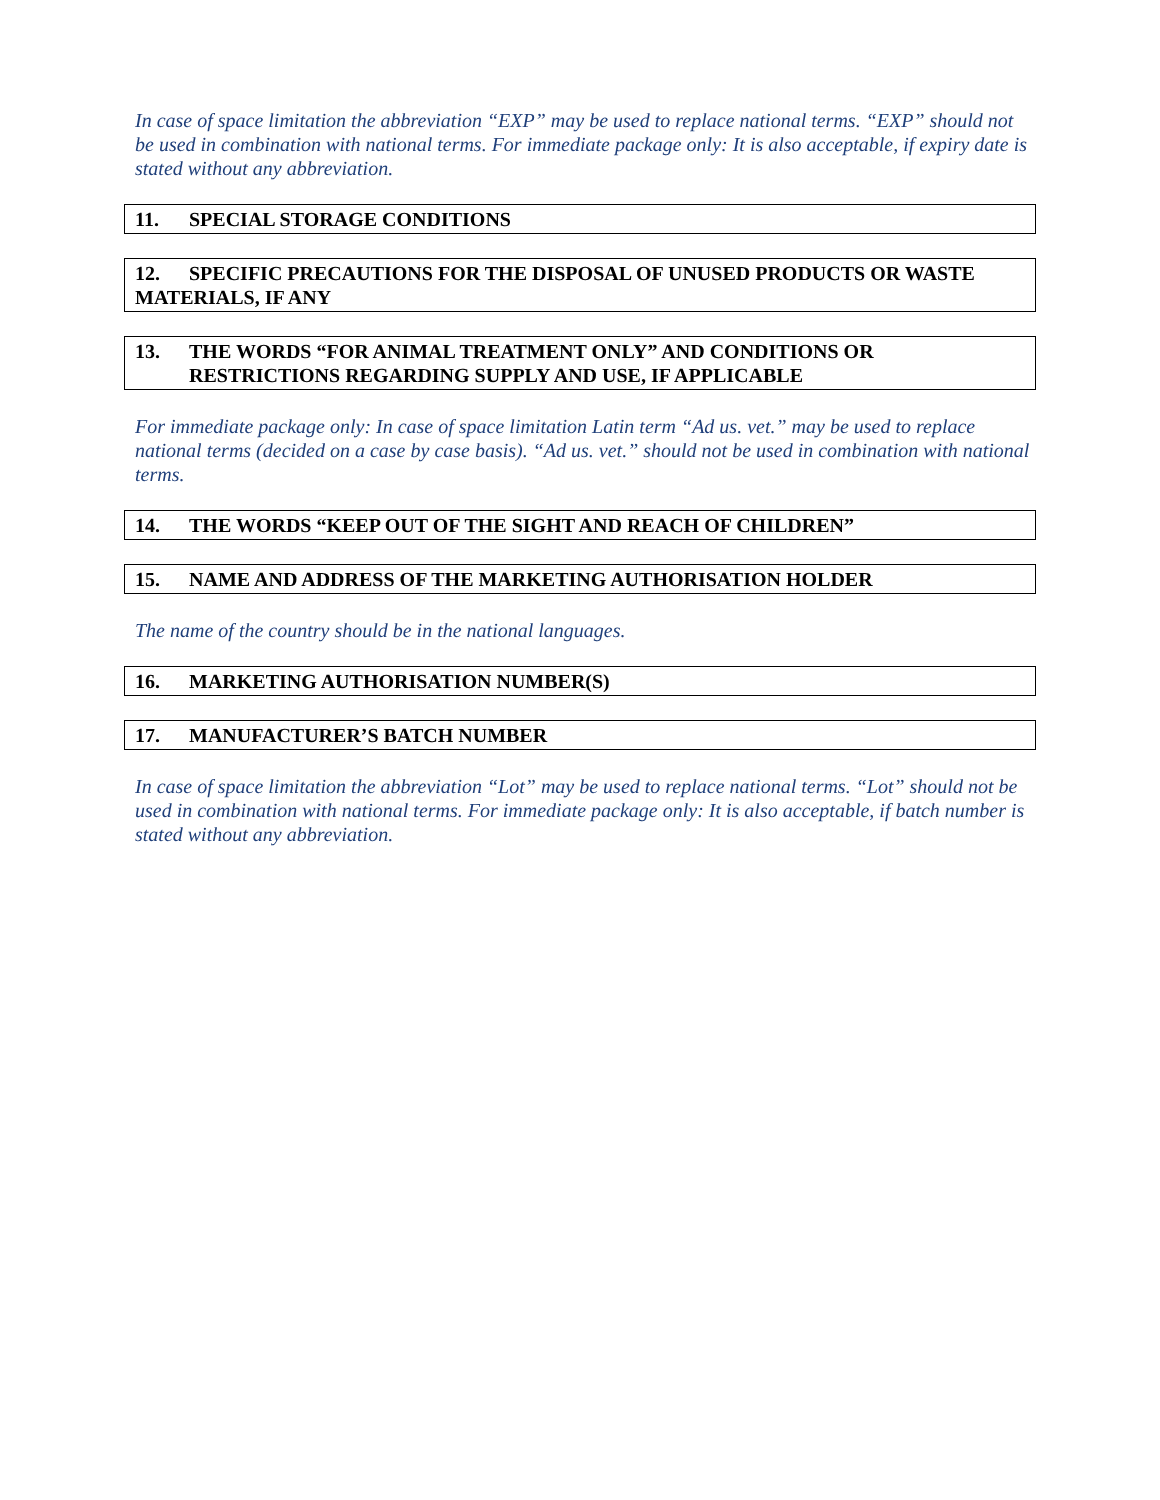In case of space limitation the abbreviation “EXP” may be used to replace national terms. “EXP” should not be used in combination with national terms. For immediate package only: It is also acceptable, if expiry date is stated without any abbreviation.
11. SPECIAL STORAGE CONDITIONS
12. SPECIFIC PRECAUTIONS FOR THE DISPOSAL OF UNUSED PRODUCTS OR WASTE MATERIALS, IF ANY
13. THE WORDS “FOR ANIMAL TREATMENT ONLY” AND CONDITIONS OR RESTRICTIONS REGARDING SUPPLY AND USE, IF APPLICABLE
For immediate package only: In case of space limitation Latin term “Ad us. vet.” may be used to replace national terms (decided on a case by case basis). “Ad us. vet.” should not be used in combination with national terms.
14. THE WORDS “KEEP OUT OF THE SIGHT AND REACH OF CHILDREN”
15. NAME AND ADDRESS OF THE MARKETING AUTHORISATION HOLDER
The name of the country should be in the national languages.
16. MARKETING AUTHORISATION NUMBER(S)
17. MANUFACTURER’S BATCH NUMBER
In case of space limitation the abbreviation “Lot” may be used to replace national terms. “Lot” should not be used in combination with national terms. For immediate package only: It is also acceptable, if batch number is stated without any abbreviation.